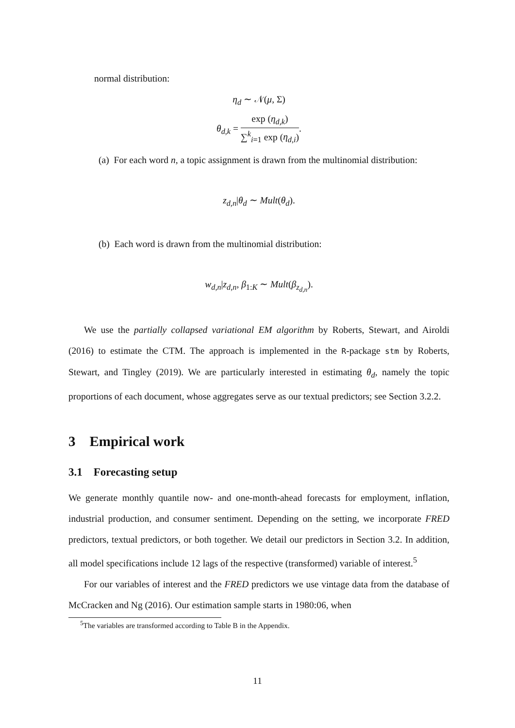normal distribution:
η<sub>d</sub> ∼ 𝒩(μ, Σ)
θ<sub>d,k</sub> = exp (η<sub>d,k</sub>) ∑<sup>k</sup><sub>i=1</sub> exp (η<sub>d,i</sub>).
(a) For each word n, a topic assignment is drawn from the multinomial distribution:
z<sub>d,n</sub>|θ<sub>d</sub> ∼ Mult(θ<sub>d</sub>).
(b) Each word is drawn from the multinomial distribution:
w<sub>d,n</sub>|z<sub>d,n</sub>, β<sub>1:K</sub> ∼ Mult(β<sub>z<sub>d,n</sub></sub>).
We use the partially collapsed variational EM algorithm by Roberts, Stewart, and Airoldi (2016) to estimate the CTM. The approach is implemented in the R-package stm by Roberts, Stewart, and Tingley (2019). We are particularly interested in estimating θ<sub>d</sub>, namely the topic proportions of each document, whose aggregates serve as our textual predictors; see Section 3.2.2.
3 Empirical work
3.1 Forecasting setup
We generate monthly quantile now- and one-month-ahead forecasts for employment, inflation, industrial production, and consumer sentiment. Depending on the setting, we incorporate FRED predictors, textual predictors, or both together. We detail our predictors in Section 3.2. In addition, all model specifications include 12 lags of the respective (transformed) variable of interest.<sup>5</sup>
For our variables of interest and the FRED predictors we use vintage data from the database of McCracken and Ng (2016). Our estimation sample starts in 1980:06, when
<sup>5</sup> The variables are transformed according to Table B in the Appendix.
11